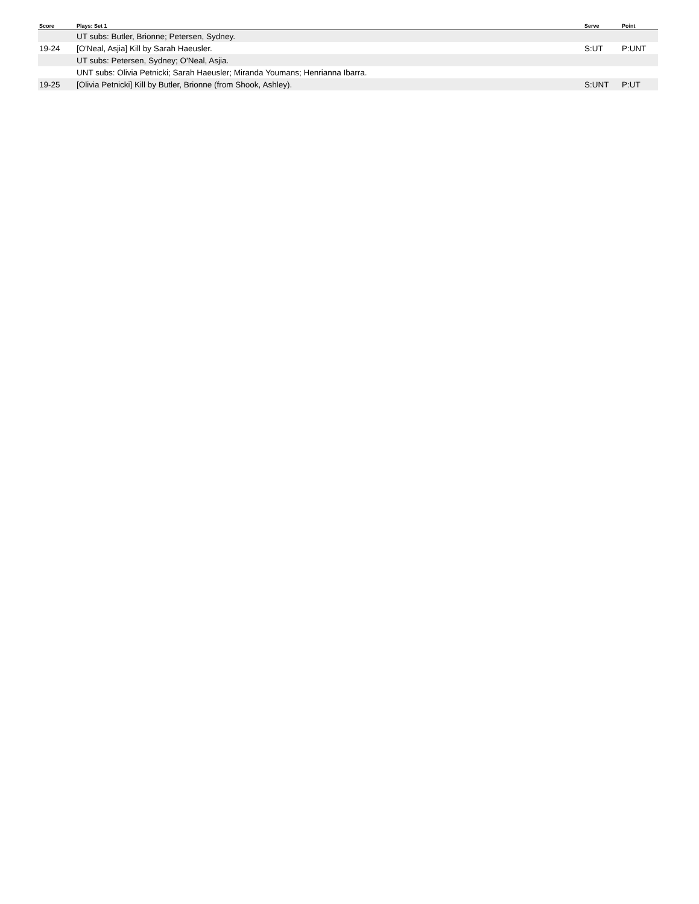| Score | Plays: Set 1 | Serve | Point |
| --- | --- | --- | --- |
| | UT subs: Butler, Brionne; Petersen, Sydney. | | |
| 19-24 | [O'Neal, Asjia] Kill by Sarah Haeusler. | S:UT | P:UNT |
| | UT subs: Petersen, Sydney; O'Neal, Asjia. | | |
| | UNT subs: Olivia Petnicki; Sarah Haeusler; Miranda Youmans; Henrianna Ibarra. | | |
| 19-25 | [Olivia Petnicki] Kill by Butler, Brionne (from Shook, Ashley). | S:UNT | P:UT |